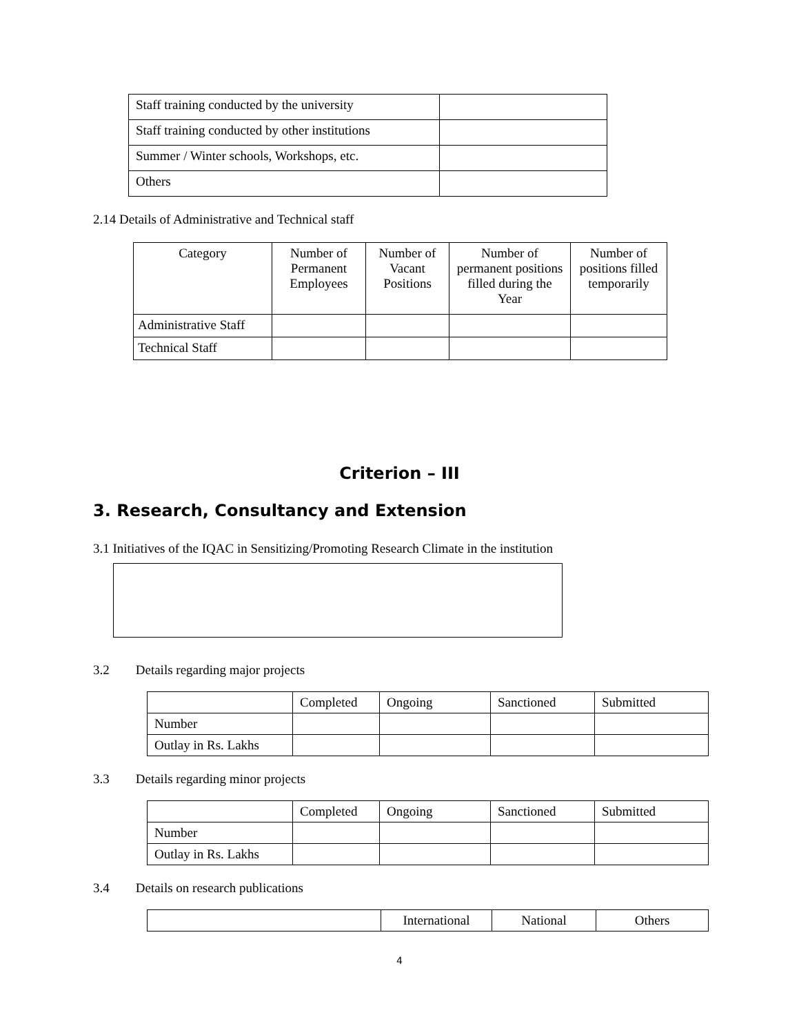| Staff training conducted by the university | |
| Staff training conducted by other institutions | |
| Summer / Winter schools, Workshops, etc. | |
| Others | |
2.14 Details of Administrative and Technical staff
| Category | Number of Permanent Employees | Number of Vacant Positions | Number of permanent positions filled during the Year | Number of positions filled temporarily |
| --- | --- | --- | --- | --- |
| Administrative Staff | | | | |
| Technical Staff | | | | |
Criterion – III
3. Research, Consultancy and Extension
3.1 Initiatives of the IQAC in Sensitizing/Promoting Research Climate in the institution
3.2 Details regarding major projects
| | Completed | Ongoing | Sanctioned | Submitted |
| Number | | | | |
| Outlay in Rs. Lakhs | | | | |
3.3 Details regarding minor projects
| | Completed | Ongoing | Sanctioned | Submitted |
| Number | | | | |
| Outlay in Rs. Lakhs | | | | |
3.4 Details on research publications
| | International | National | Others |
4